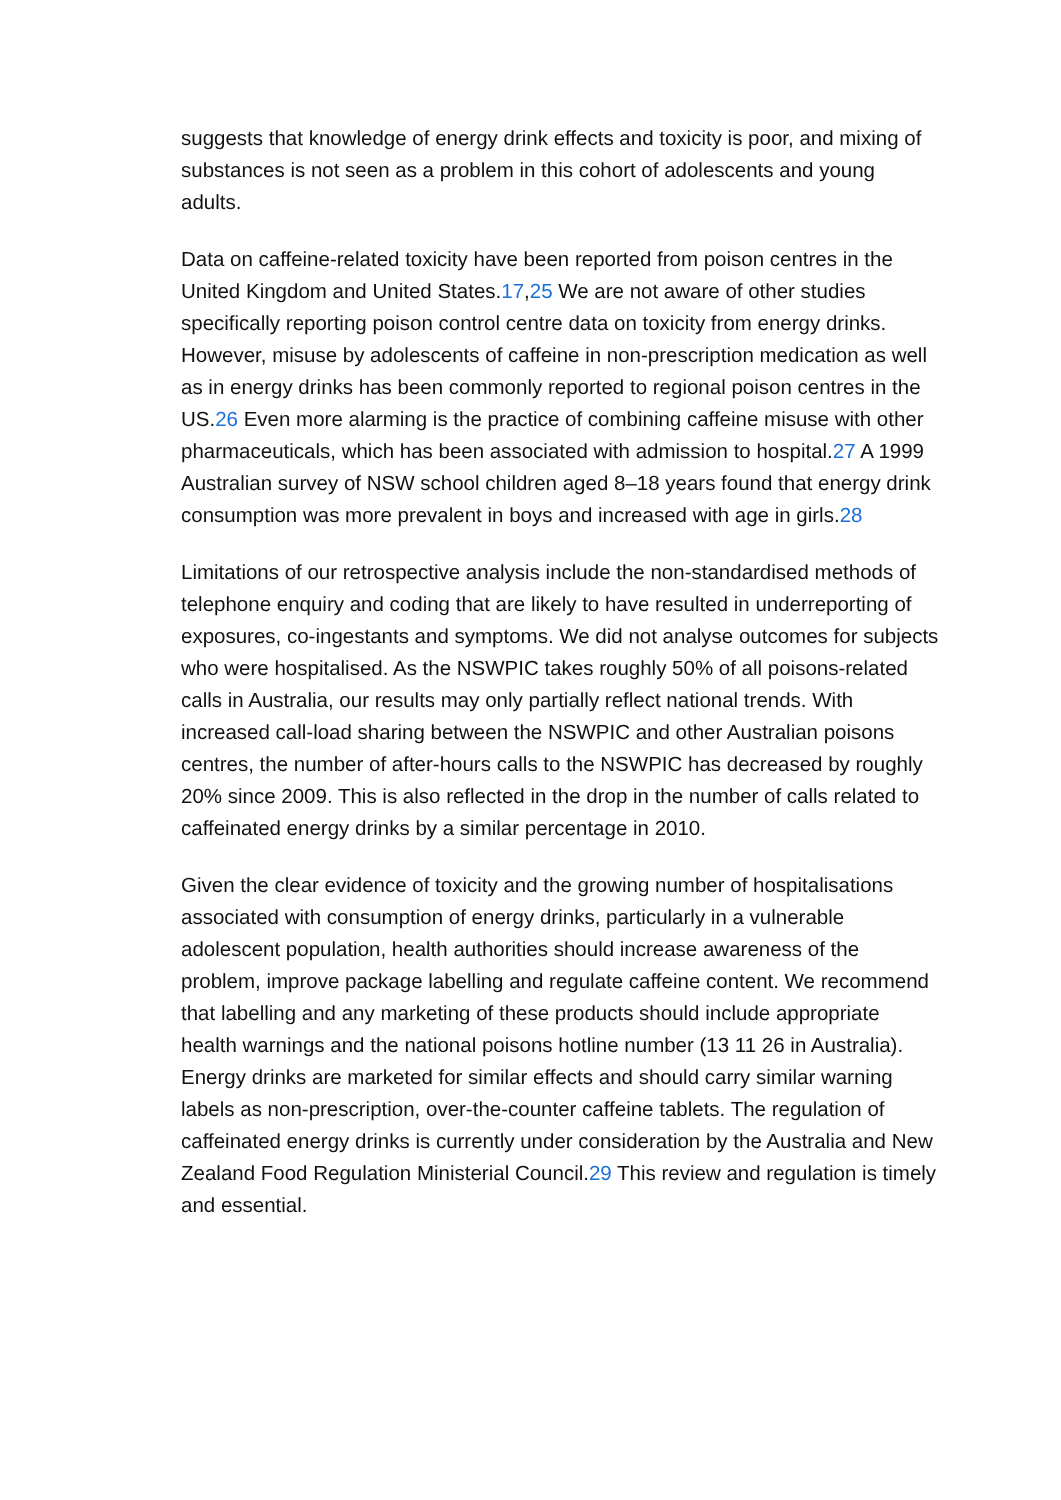suggests that knowledge of energy drink effects and toxicity is poor, and mixing of substances is not seen as a problem in this cohort of adolescents and young adults.
Data on caffeine-related toxicity have been reported from poison centres in the United Kingdom and United States.17,25 We are not aware of other studies specifically reporting poison control centre data on toxicity from energy drinks. However, misuse by adolescents of caffeine in non-prescription medication as well as in energy drinks has been commonly reported to regional poison centres in the US.26 Even more alarming is the practice of combining caffeine misuse with other pharmaceuticals, which has been associated with admission to hospital.27 A 1999 Australian survey of NSW school children aged 8–18 years found that energy drink consumption was more prevalent in boys and increased with age in girls.28
Limitations of our retrospective analysis include the non-standardised methods of telephone enquiry and coding that are likely to have resulted in underreporting of exposures, co-ingestants and symptoms. We did not analyse outcomes for subjects who were hospitalised. As the NSWPIC takes roughly 50% of all poisons-related calls in Australia, our results may only partially reflect national trends. With increased call-load sharing between the NSWPIC and other Australian poisons centres, the number of after-hours calls to the NSWPIC has decreased by roughly 20% since 2009. This is also reflected in the drop in the number of calls related to caffeinated energy drinks by a similar percentage in 2010.
Given the clear evidence of toxicity and the growing number of hospitalisations associated with consumption of energy drinks, particularly in a vulnerable adolescent population, health authorities should increase awareness of the problem, improve package labelling and regulate caffeine content. We recommend that labelling and any marketing of these products should include appropriate health warnings and the national poisons hotline number (13 11 26 in Australia). Energy drinks are marketed for similar effects and should carry similar warning labels as non-prescription, over-the-counter caffeine tablets. The regulation of caffeinated energy drinks is currently under consideration by the Australia and New Zealand Food Regulation Ministerial Council.29 This review and regulation is timely and essential.